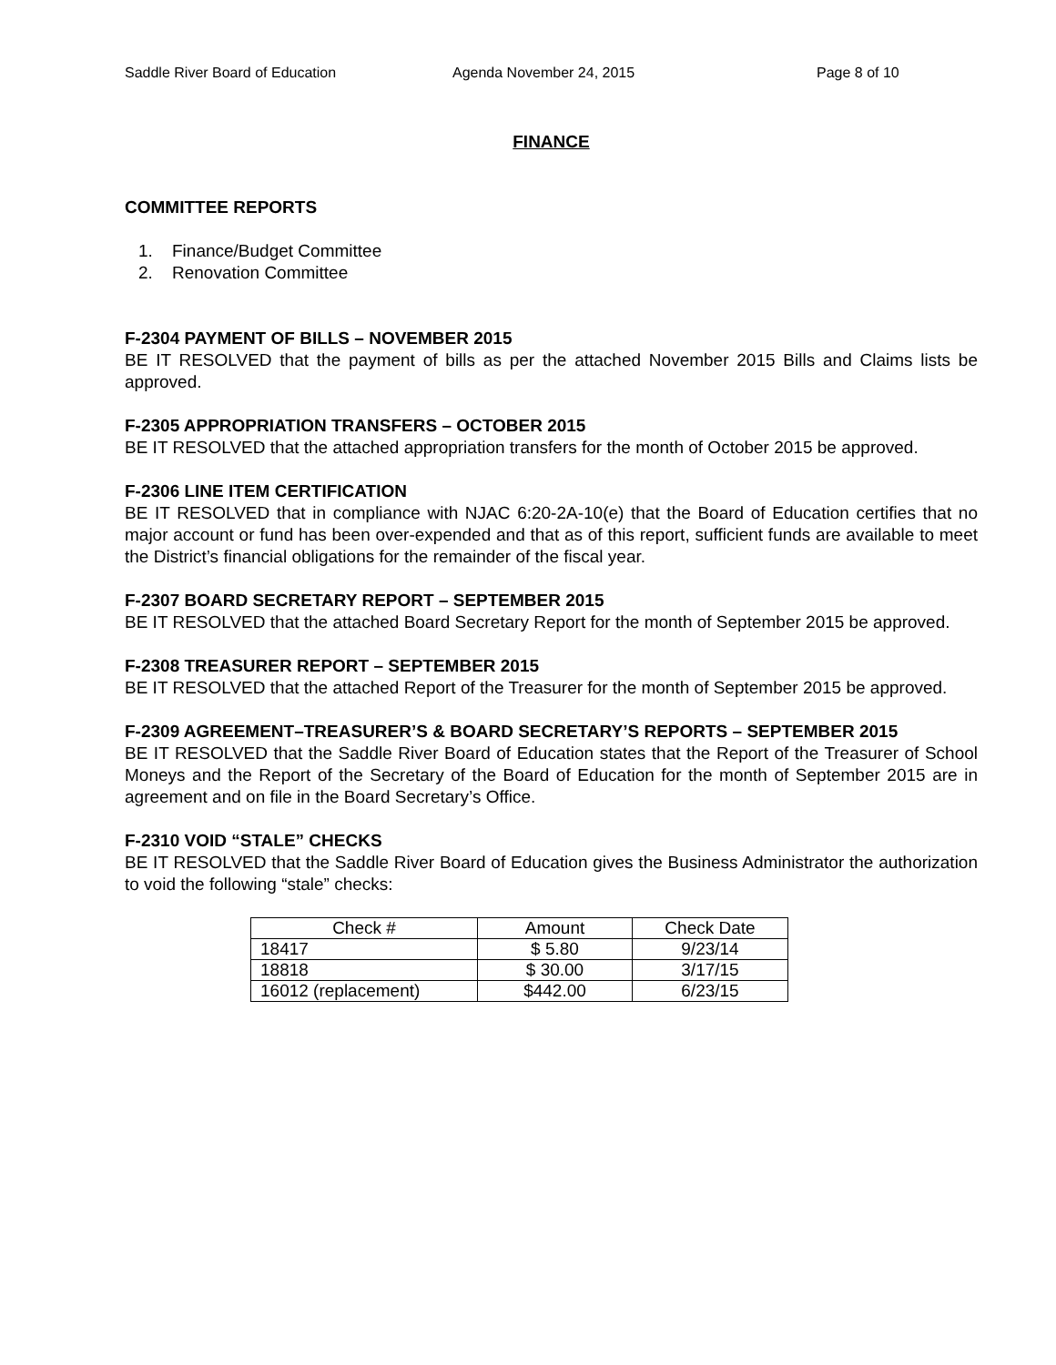Saddle River Board of Education Agenda November 24, 2015 Page 8 of 10
FINANCE
COMMITTEE REPORTS
1. Finance/Budget Committee
2. Renovation Committee
F-2304 PAYMENT OF BILLS – NOVEMBER 2015
BE IT RESOLVED that the payment of bills as per the attached November 2015 Bills and Claims lists be approved.
F-2305 APPROPRIATION TRANSFERS – OCTOBER 2015
BE IT RESOLVED that the attached appropriation transfers for the month of October 2015 be approved.
F-2306 LINE ITEM CERTIFICATION
BE IT RESOLVED that in compliance with NJAC 6:20-2A-10(e) that the Board of Education certifies that no major account or fund has been over-expended and that as of this report, sufficient funds are available to meet the District’s financial obligations for the remainder of the fiscal year.
F-2307 BOARD SECRETARY REPORT – SEPTEMBER 2015
BE IT RESOLVED that the attached Board Secretary Report for the month of September 2015 be approved.
F-2308 TREASURER REPORT – SEPTEMBER 2015
BE IT RESOLVED that the attached Report of the Treasurer for the month of September 2015 be approved.
F-2309 AGREEMENT–TREASURER’S & BOARD SECRETARY’S REPORTS – SEPTEMBER 2015
BE IT RESOLVED that the Saddle River Board of Education states that the Report of the Treasurer of School Moneys and the Report of the Secretary of the Board of Education for the month of September 2015 are in agreement and on file in the Board Secretary’s Office.
F-2310 VOID “STALE” CHECKS
BE IT RESOLVED that the Saddle River Board of Education gives the Business Administrator the authorization to void the following “stale” checks:
| Check # | Amount | Check Date |
| --- | --- | --- |
| 18417 | $ 5.80 | 9/23/14 |
| 18818 | $ 30.00 | 3/17/15 |
| 16012 (replacement) | $442.00 | 6/23/15 |